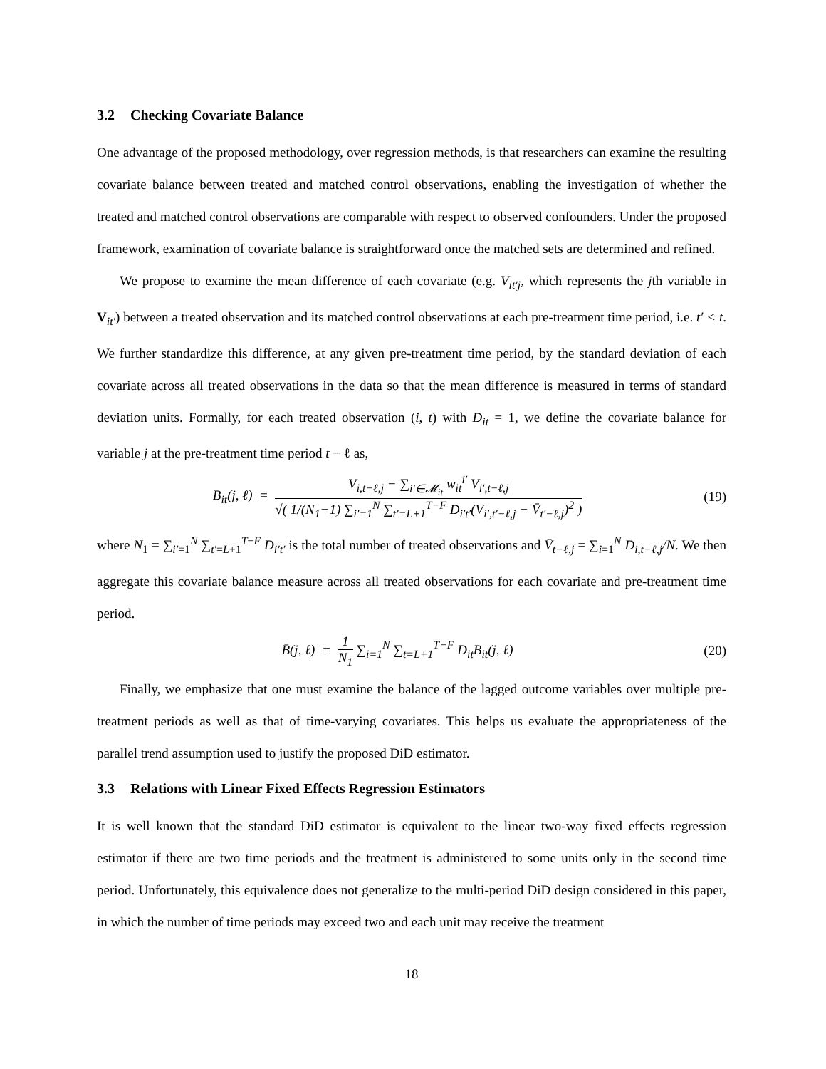3.2 Checking Covariate Balance
One advantage of the proposed methodology, over regression methods, is that researchers can examine the resulting covariate balance between treated and matched control observations, enabling the investigation of whether the treated and matched control observations are comparable with respect to observed confounders. Under the proposed framework, examination of covariate balance is straightforward once the matched sets are determined and refined.
We propose to examine the mean difference of each covariate (e.g. V<sub>it′j</sub>, which represents the jth variable in V<sub>it′</sub>) between a treated observation and its matched control observations at each pre-treatment time period, i.e. t′ < t. We further standardize this difference, at any given pre-treatment time period, by the standard deviation of each covariate across all treated observations in the data so that the mean difference is measured in terms of standard deviation units. Formally, for each treated observation (i, t) with D<sub>it</sub> = 1, we define the covariate balance for variable j at the pre-treatment time period t − ℓ as,
B<sub>it</sub>(j, ℓ) =
V<sub>i,t−ℓ,j</sub> − ∑<sub>i′∈𝓜<sub>it</sub></sub> w<sub>it</sub><sup>i′</sup> V<sub>i′,t−ℓ,j</sub>
√( 1/(N<sub>1</sub>−1) ∑<sub>i′=1</sub><sup>N</sup> ∑<sub>t′=L+1</sub><sup>T−F</sup> D<sub>i′t′</sub>(V<sub>i′,t′−ℓ,j</sub> − V̄<sub>t′−ℓ,j</sub>)<sup>2</sup> )
(19)
where N<sub>1</sub> = ∑<sub>i′=1</sub><sup>N</sup> ∑<sub>t′=L+1</sub><sup>T−F</sup> D<sub>i′t′</sub> is the total number of treated observations and V̄<sub>t−ℓ,j</sub> = ∑<sub>i=1</sub><sup>N</sup> D<sub>i,t−ℓ,j</sub>/N. We then aggregate this covariate balance measure across all treated observations for each covariate and pre-treatment time period.
B̄(j, ℓ) =
1
N<sub>1</sub>
∑<sub>i=1</sub><sup>N</sup> ∑<sub>t=L+1</sub><sup>T−F</sup> D<sub>it</sub>B<sub>it</sub>(j, ℓ)
(20)
Finally, we emphasize that one must examine the balance of the lagged outcome variables over multiple pre-treatment periods as well as that of time-varying covariates. This helps us evaluate the appropriateness of the parallel trend assumption used to justify the proposed DiD estimator.
3.3 Relations with Linear Fixed Effects Regression Estimators
It is well known that the standard DiD estimator is equivalent to the linear two-way fixed effects regression estimator if there are two time periods and the treatment is administered to some units only in the second time period. Unfortunately, this equivalence does not generalize to the multi-period DiD design considered in this paper, in which the number of time periods may exceed two and each unit may receive the treatment
18